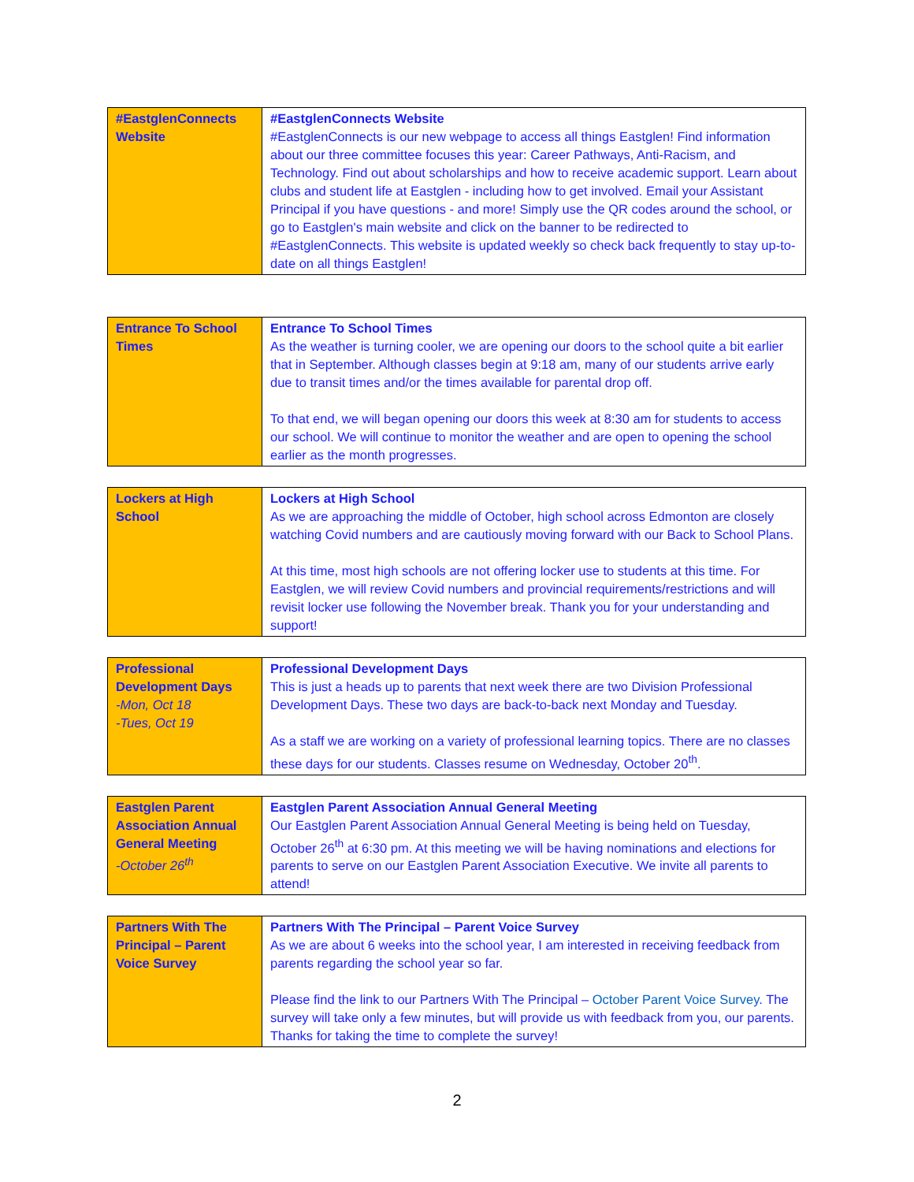| #EastglenConnects Website | #EastglenConnects Website #EastglenConnects is our new webpage to access all things Eastglen! Find information about our three committee focuses this year: Career Pathways, Anti-Racism, and Technology. Find out about scholarships and how to receive academic support. Learn about clubs and student life at Eastglen - including how to get involved. Email your Assistant Principal if you have questions - and more! Simply use the QR codes around the school, or go to Eastglen's main website and click on the banner to be redirected to #EastglenConnects. This website is updated weekly so check back frequently to stay up-to-date on all things Eastglen! |
| Entrance To School Times | Entrance To School Times As the weather is turning cooler, we are opening our doors to the school quite a bit earlier that in September. Although classes begin at 9:18 am, many of our students arrive early due to transit times and/or the times available for parental drop off. To that end, we will began opening our doors this week at 8:30 am for students to access our school. We will continue to monitor the weather and are open to opening the school earlier as the month progresses. |
| Lockers at High School | Lockers at High School As we are approaching the middle of October, high school across Edmonton are closely watching Covid numbers and are cautiously moving forward with our Back to School Plans. At this time, most high schools are not offering locker use to students at this time. For Eastglen, we will review Covid numbers and provincial requirements/restrictions and will revisit locker use following the November break. Thank you for your understanding and support! |
| Professional Development Days -Mon, Oct 18 -Tues, Oct 19 | Professional Development Days This is just a heads up to parents that next week there are two Division Professional Development Days. These two days are back-to-back next Monday and Tuesday. As a staff we are working on a variety of professional learning topics. There are no classes these days for our students. Classes resume on Wednesday, October 20<sup>th</sup>. |
| Eastglen Parent Association Annual General Meeting -October 26<sup>th</sup> | Eastglen Parent Association Annual General Meeting Our Eastglen Parent Association Annual General Meeting is being held on Tuesday, October 26<sup>th</sup> at 6:30 pm. At this meeting we will be having nominations and elections for parents to serve on our Eastglen Parent Association Executive. We invite all parents to attend! |
| Partners With The Principal – Parent Voice Survey | Partners With The Principal – Parent Voice Survey As we are about 6 weeks into the school year, I am interested in receiving feedback from parents regarding the school year so far. Please find the link to our Partners With The Principal – October Parent Voice Survey . The survey will take only a few minutes, but will provide us with feedback from you, our parents. Thanks for taking the time to complete the survey! |
2